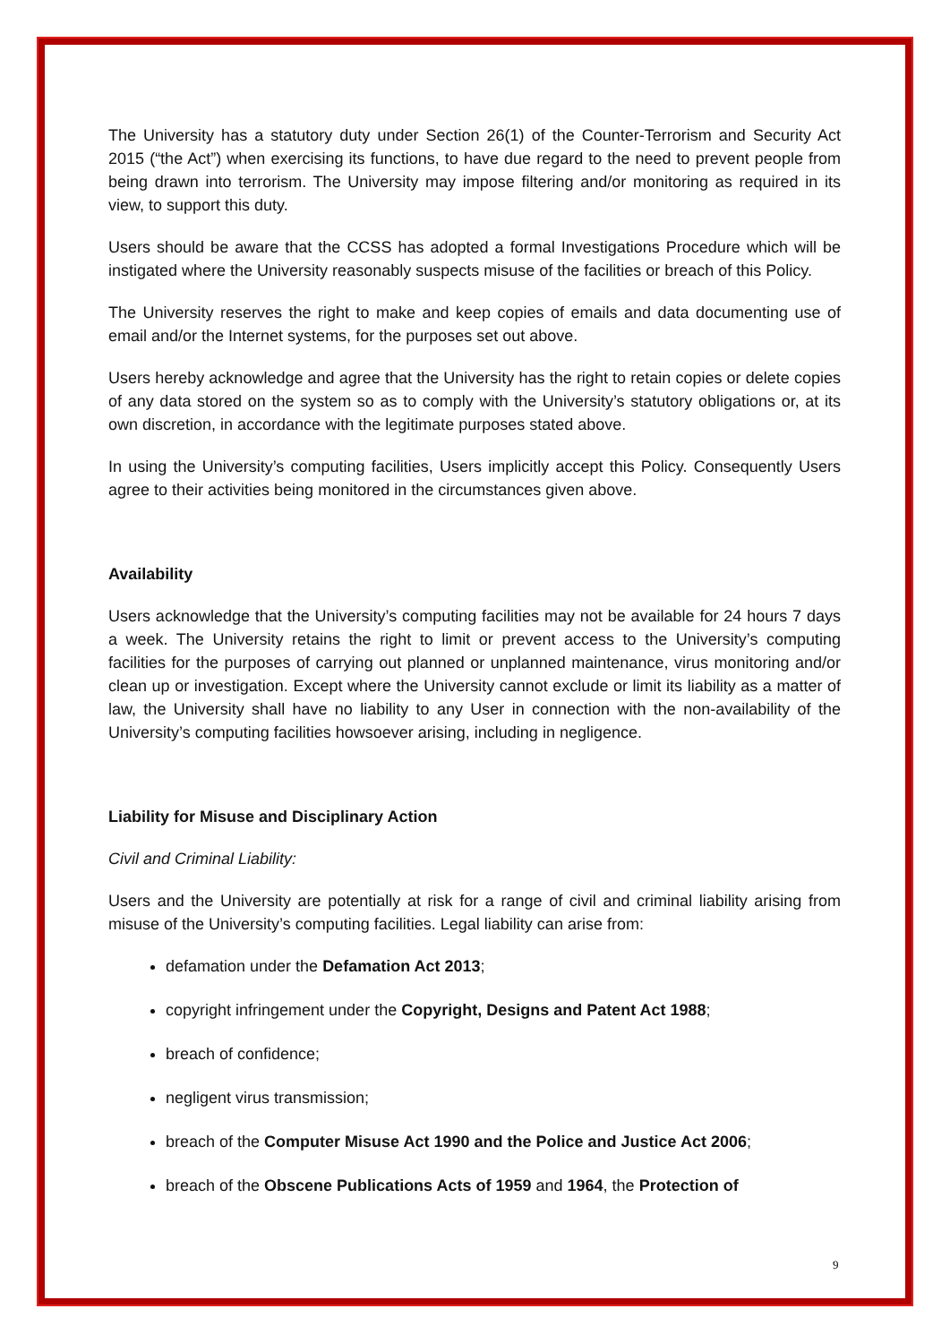The University has a statutory duty under Section 26(1) of the Counter-Terrorism and Security Act 2015 (“the Act”) when exercising its functions, to have due regard to the need to prevent people from being drawn into terrorism. The University may impose filtering and/or monitoring as required in its view, to support this duty.
Users should be aware that the CCSS has adopted a formal Investigations Procedure which will be instigated where the University reasonably suspects misuse of the facilities or breach of this Policy.
The University reserves the right to make and keep copies of emails and data documenting use of email and/or the Internet systems, for the purposes set out above.
Users hereby acknowledge and agree that the University has the right to retain copies or delete copies of any data stored on the system so as to comply with the University’s statutory obligations or, at its own discretion, in accordance with the legitimate purposes stated above.
In using the University’s computing facilities, Users implicitly accept this Policy. Consequently Users agree to their activities being monitored in the circumstances given above.
Availability
Users acknowledge that the University’s computing facilities may not be available for 24 hours 7 days a week. The University retains the right to limit or prevent access to the University’s computing facilities for the purposes of carrying out planned or unplanned maintenance, virus monitoring and/or clean up or investigation. Except where the University cannot exclude or limit its liability as a matter of law, the University shall have no liability to any User in connection with the non-availability of the University’s computing facilities howsoever arising, including in negligence.
Liability for Misuse and Disciplinary Action
Civil and Criminal Liability:
Users and the University are potentially at risk for a range of civil and criminal liability arising from misuse of the University’s computing facilities. Legal liability can arise from:
defamation under the Defamation Act 2013;
copyright infringement under the Copyright, Designs and Patent Act 1988;
breach of confidence;
negligent virus transmission;
breach of the Computer Misuse Act 1990 and the Police and Justice Act 2006;
breach of the Obscene Publications Acts of 1959 and 1964, the Protection of
9